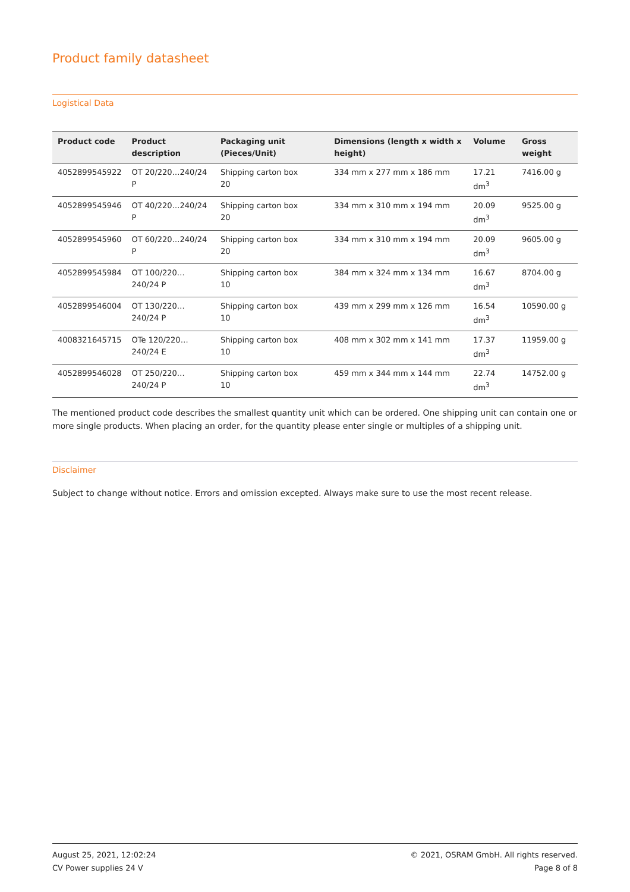Product family datasheet
Logistical Data
| Product code | Product description | Packaging unit (Pieces/Unit) | Dimensions (length x width x height) | Volume | Gross weight |
| --- | --- | --- | --- | --- | --- |
| 4052899545922 | OT 20/220…240/24 P | Shipping carton box 20 | 334 mm x 277 mm x 186 mm | 17.21 dm<sup>3</sup> | 7416.00 g |
| 4052899545946 | OT 40/220…240/24 P | Shipping carton box 20 | 334 mm x 310 mm x 194 mm | 20.09 dm<sup>3</sup> | 9525.00 g |
| 4052899545960 | OT 60/220…240/24 P | Shipping carton box 20 | 334 mm x 310 mm x 194 mm | 20.09 dm<sup>3</sup> | 9605.00 g |
| 4052899545984 | OT 100/220…240/24 P | Shipping carton box 10 | 384 mm x 324 mm x 134 mm | 16.67 dm<sup>3</sup> | 8704.00 g |
| 4052899546004 | OT 130/220…240/24 P | Shipping carton box 10 | 439 mm x 299 mm x 126 mm | 16.54 dm<sup>3</sup> | 10590.00 g |
| 4008321645715 | OTe 120/220…240/24 E | Shipping carton box 10 | 408 mm x 302 mm x 141 mm | 17.37 dm<sup>3</sup> | 11959.00 g |
| 4052899546028 | OT 250/220…240/24 P | Shipping carton box 10 | 459 mm x 344 mm x 144 mm | 22.74 dm<sup>3</sup> | 14752.00 g |
The mentioned product code describes the smallest quantity unit which can be ordered. One shipping unit can contain one or more single products. When placing an order, for the quantity please enter single or multiples of a shipping unit.
Disclaimer
Subject to change without notice. Errors and omission excepted. Always make sure to use the most recent release.
August 25, 2021, 12:02:24
CV Power supplies 24 V
© 2021, OSRAM GmbH. All rights reserved.
Page 8 of 8